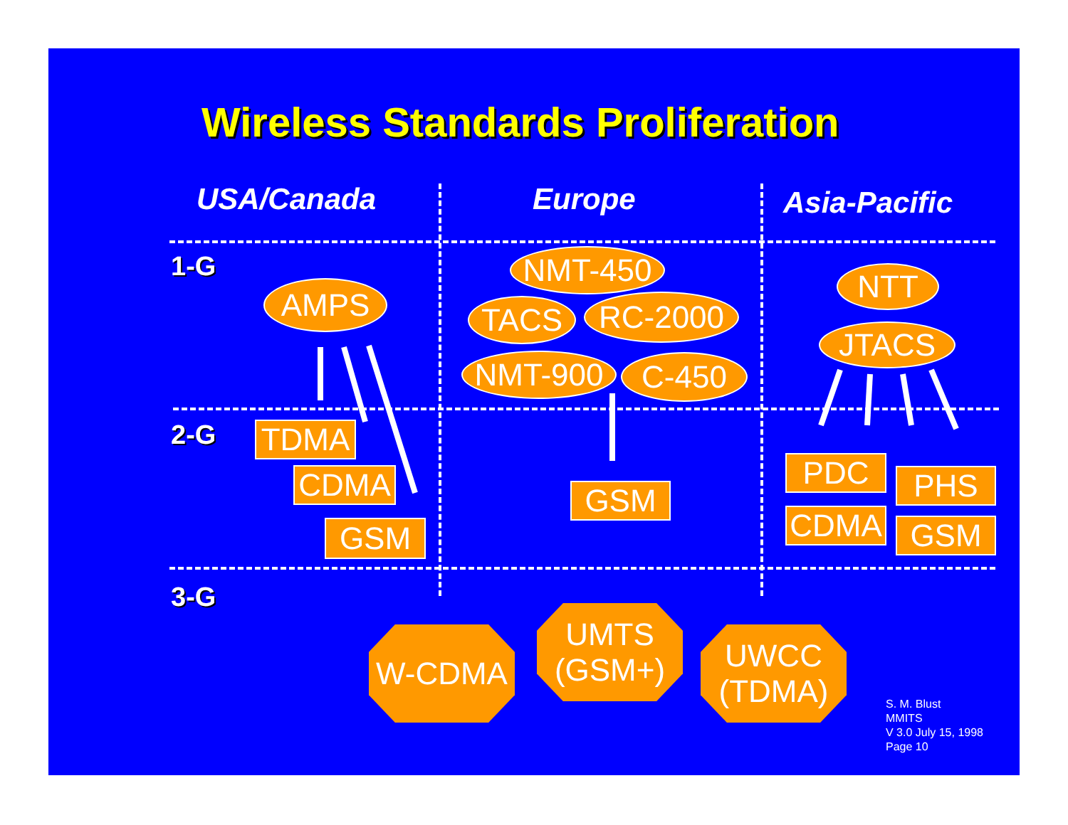Wireless Standards Proliferation
USA/Canada Europe Asia-Pacific
1-G
2-G
3-G
AMPS
NMT-450
TACS RC-2000
NMT-900 C-450
NTT
JTACS
TDMA
CDMA
GSM
GSM
PDC PHS
CDMA GSM
W-CDMA
UMTS
(GSM+)
UWCC
(TDMA)
S. M. Blust
MMITS
V 3.0 July 15, 1998
Page 10